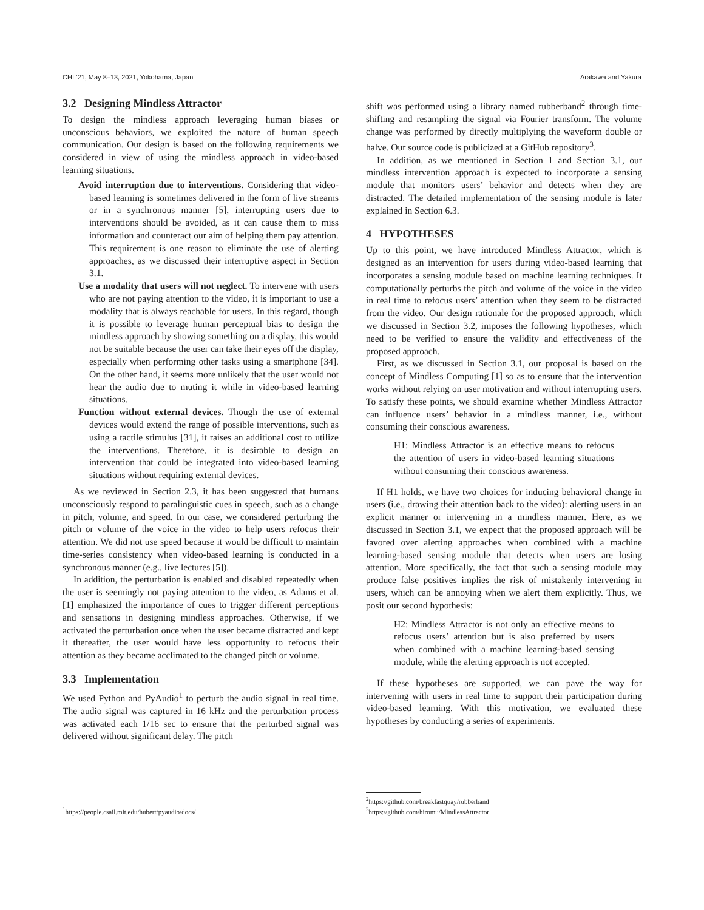CHI ’21, May 8–13, 2021, Yokohama, Japan Arakawa and Yakura
3.2 Designing Mindless Attractor
To design the mindless approach leveraging human biases or unconscious behaviors, we exploited the nature of human speech communication. Our design is based on the following requirements we considered in view of using the mindless approach in video-based learning situations.
Avoid interruption due to interventions. Considering that video-based learning is sometimes delivered in the form of live streams or in a synchronous manner [5], interrupting users due to interventions should be avoided, as it can cause them to miss information and counteract our aim of helping them pay attention. This requirement is one reason to eliminate the use of alerting approaches, as we discussed their interruptive aspect in Section 3.1.
Use a modality that users will not neglect. To intervene with users who are not paying attention to the video, it is important to use a modality that is always reachable for users. In this regard, though it is possible to leverage human perceptual bias to design the mindless approach by showing something on a display, this would not be suitable because the user can take their eyes off the display, especially when performing other tasks using a smartphone [34]. On the other hand, it seems more unlikely that the user would not hear the audio due to muting it while in video-based learning situations.
Function without external devices. Though the use of external devices would extend the range of possible interventions, such as using a tactile stimulus [31], it raises an additional cost to utilize the interventions. Therefore, it is desirable to design an intervention that could be integrated into video-based learning situations without requiring external devices.
As we reviewed in Section 2.3, it has been suggested that humans unconsciously respond to paralinguistic cues in speech, such as a change in pitch, volume, and speed. In our case, we considered perturbing the pitch or volume of the voice in the video to help users refocus their attention. We did not use speed because it would be difficult to maintain time-series consistency when video-based learning is conducted in a synchronous manner (e.g., live lectures [5]).
In addition, the perturbation is enabled and disabled repeatedly when the user is seemingly not paying attention to the video, as Adams et al. [1] emphasized the importance of cues to trigger different perceptions and sensations in designing mindless approaches. Otherwise, if we activated the perturbation once when the user became distracted and kept it thereafter, the user would have less opportunity to refocus their attention as they became acclimated to the changed pitch or volume.
3.3 Implementation
We used Python and PyAudio<sup>1</sup> to perturb the audio signal in real time. The audio signal was captured in 16 kHz and the perturbation process was activated each 1/16 sec to ensure that the perturbed signal was delivered without significant delay. The pitch
<sup>1</sup> https://people.csail.mit.edu/hubert/pyaudio/docs/
shift was performed using a library named rubberband<sup>2</sup> through time-shifting and resampling the signal via Fourier transform. The volume change was performed by directly multiplying the waveform double or halve. Our source code is publicized at a GitHub repository<sup>3</sup>.
In addition, as we mentioned in Section 1 and Section 3.1, our mindless intervention approach is expected to incorporate a sensing module that monitors users’ behavior and detects when they are distracted. The detailed implementation of the sensing module is later explained in Section 6.3.
4 HYPOTHESES
Up to this point, we have introduced Mindless Attractor, which is designed as an intervention for users during video-based learning that incorporates a sensing module based on machine learning techniques. It computationally perturbs the pitch and volume of the voice in the video in real time to refocus users’ attention when they seem to be distracted from the video. Our design rationale for the proposed approach, which we discussed in Section 3.2, imposes the following hypotheses, which need to be verified to ensure the validity and effectiveness of the proposed approach.
First, as we discussed in Section 3.1, our proposal is based on the concept of Mindless Computing [1] so as to ensure that the intervention works without relying on user motivation and without interrupting users. To satisfy these points, we should examine whether Mindless Attractor can influence users’ behavior in a mindless manner, i.e., without consuming their conscious awareness.
H1: Mindless Attractor is an effective means to refocus the attention of users in video-based learning situations without consuming their conscious awareness.
If H1 holds, we have two choices for inducing behavioral change in users (i.e., drawing their attention back to the video): alerting users in an explicit manner or intervening in a mindless manner. Here, as we discussed in Section 3.1, we expect that the proposed approach will be favored over alerting approaches when combined with a machine learning-based sensing module that detects when users are losing attention. More specifically, the fact that such a sensing module may produce false positives implies the risk of mistakenly intervening in users, which can be annoying when we alert them explicitly. Thus, we posit our second hypothesis:
H2: Mindless Attractor is not only an effective means to refocus users’ attention but is also preferred by users when combined with a machine learning-based sensing module, while the alerting approach is not accepted.
If these hypotheses are supported, we can pave the way for intervening with users in real time to support their participation during video-based learning. With this motivation, we evaluated these hypotheses by conducting a series of experiments.
<sup>2</sup> https://github.com/breakfastquay/rubberband
<sup>3</sup> https://github.com/hiromu/MindlessAttractor